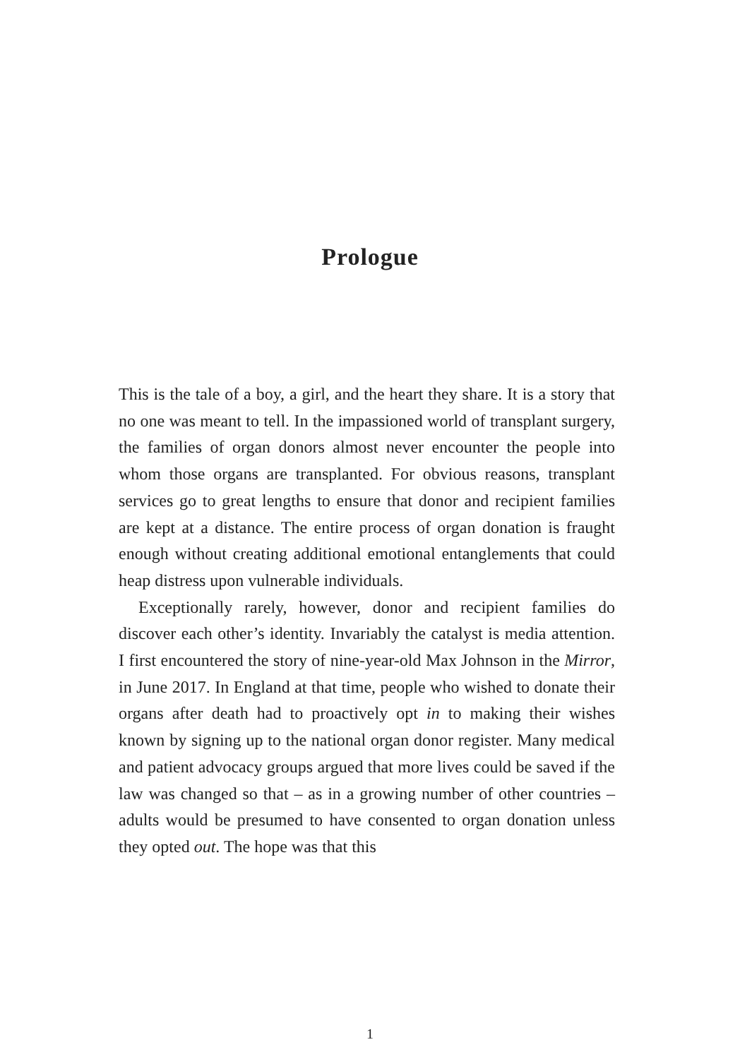Prologue
This is the tale of a boy, a girl, and the heart they share. It is a story that no one was meant to tell. In the impassioned world of transplant surgery, the families of organ donors almost never encounter the people into whom those organs are transplanted. For obvious reasons, transplant services go to great lengths to ensure that donor and recipient families are kept at a distance. The entire process of organ donation is fraught enough without creating additional emotional entanglements that could heap distress upon vulnerable individuals.
Exceptionally rarely, however, donor and recipient families do discover each other’s identity. Invariably the catalyst is media attention. I first encountered the story of nine-year-old Max Johnson in the Mirror, in June 2017. In England at that time, people who wished to donate their organs after death had to proactively opt in to making their wishes known by signing up to the national organ donor register. Many medical and patient advocacy groups argued that more lives could be saved if the law was changed so that – as in a growing number of other countries – adults would be presumed to have consented to organ donation unless they opted out. The hope was that this
1